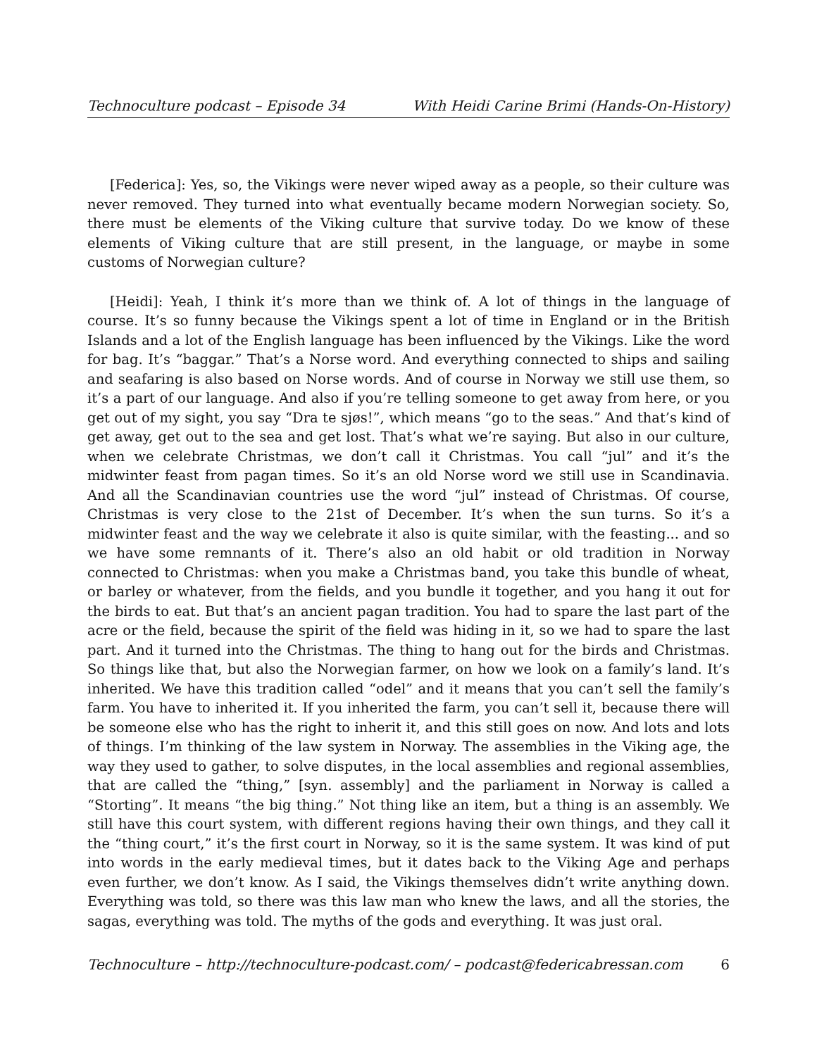Technoculture podcast – Episode 34 With Heidi Carine Brimi (Hands-On-History)
[Federica]: Yes, so, the Vikings were never wiped away as a people, so their culture was never removed. They turned into what eventually became modern Norwegian society. So, there must be elements of the Viking culture that survive today. Do we know of these elements of Viking culture that are still present, in the language, or maybe in some customs of Norwegian culture?
[Heidi]: Yeah, I think it’s more than we think of. A lot of things in the language of course. It’s so funny because the Vikings spent a lot of time in England or in the British Islands and a lot of the English language has been influenced by the Vikings. Like the word for bag. It’s “baggar.” That’s a Norse word. And everything connected to ships and sailing and seafaring is also based on Norse words. And of course in Norway we still use them, so it’s a part of our language. And also if you’re telling someone to get away from here, or you get out of my sight, you say “Dra te sjøs!”, which means “go to the seas.” And that’s kind of get away, get out to the sea and get lost. That’s what we’re saying. But also in our culture, when we celebrate Christmas, we don’t call it Christmas. You call “jul” and it’s the midwinter feast from pagan times. So it’s an old Norse word we still use in Scandinavia. And all the Scandinavian countries use the word “jul” instead of Christmas. Of course, Christmas is very close to the 21st of December. It’s when the sun turns. So it’s a midwinter feast and the way we celebrate it also is quite similar, with the feasting... and so we have some remnants of it. There’s also an old habit or old tradition in Norway connected to Christmas: when you make a Christmas band, you take this bundle of wheat, or barley or whatever, from the fields, and you bundle it together, and you hang it out for the birds to eat. But that’s an ancient pagan tradition. You had to spare the last part of the acre or the field, because the spirit of the field was hiding in it, so we had to spare the last part. And it turned into the Christmas. The thing to hang out for the birds and Christmas. So things like that, but also the Norwegian farmer, on how we look on a family’s land. It’s inherited. We have this tradition called “odel” and it means that you can’t sell the family’s farm. You have to inherited it. If you inherited the farm, you can’t sell it, because there will be someone else who has the right to inherit it, and this still goes on now. And lots and lots of things. I’m thinking of the law system in Norway. The assemblies in the Viking age, the way they used to gather, to solve disputes, in the local assemblies and regional assemblies, that are called the “thing,” [syn. assembly] and the parliament in Norway is called a “Storting”. It means “the big thing.” Not thing like an item, but a thing is an assembly. We still have this court system, with different regions having their own things, and they call it the “thing court,” it’s the first court in Norway, so it is the same system. It was kind of put into words in the early medieval times, but it dates back to the Viking Age and perhaps even further, we don’t know. As I said, the Vikings themselves didn’t write anything down. Everything was told, so there was this law man who knew the laws, and all the stories, the sagas, everything was told. The myths of the gods and everything. It was just oral.
Technoculture – http://technoculture-podcast.com/ – podcast@federicabressan.com 6